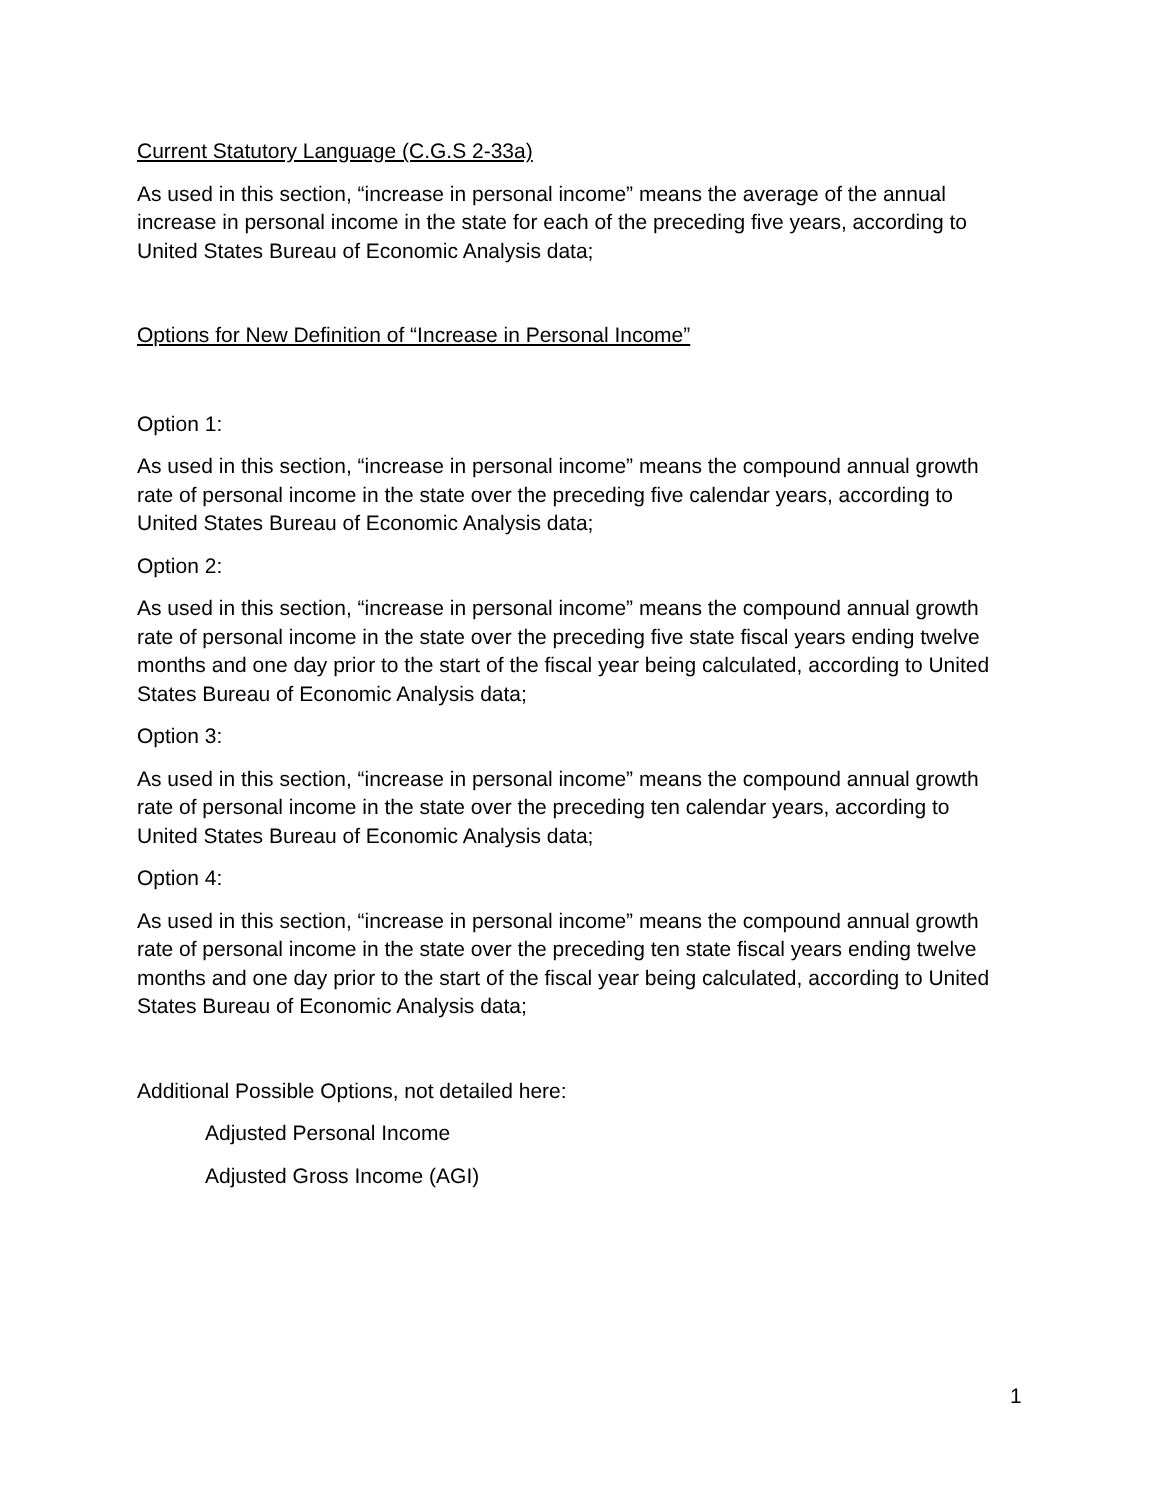Current Statutory Language (C.G.S 2-33a)
As used in this section, “increase in personal income” means the average of the annual increase in personal income in the state for each of the preceding five years, according to United States Bureau of Economic Analysis data;
Options for New Definition of “Increase in Personal Income”
Option 1:
As used in this section, “increase in personal income” means the compound annual growth rate of personal income in the state over the preceding five calendar years, according to United States Bureau of Economic Analysis data;
Option 2:
As used in this section, “increase in personal income” means the compound annual growth rate of personal income in the state over the preceding five state fiscal years ending twelve months and one day prior to the start of the fiscal year being calculated, according to United States Bureau of Economic Analysis data;
Option 3:
As used in this section, “increase in personal income” means the compound annual growth rate of personal income in the state over the preceding ten calendar years, according to United States Bureau of Economic Analysis data;
Option 4:
As used in this section, “increase in personal income” means the compound annual growth rate of personal income in the state over the preceding ten state fiscal years ending twelve months and one day prior to the start of the fiscal year being calculated, according to United States Bureau of Economic Analysis data;
Additional Possible Options, not detailed here:
Adjusted Personal Income
Adjusted Gross Income (AGI)
1